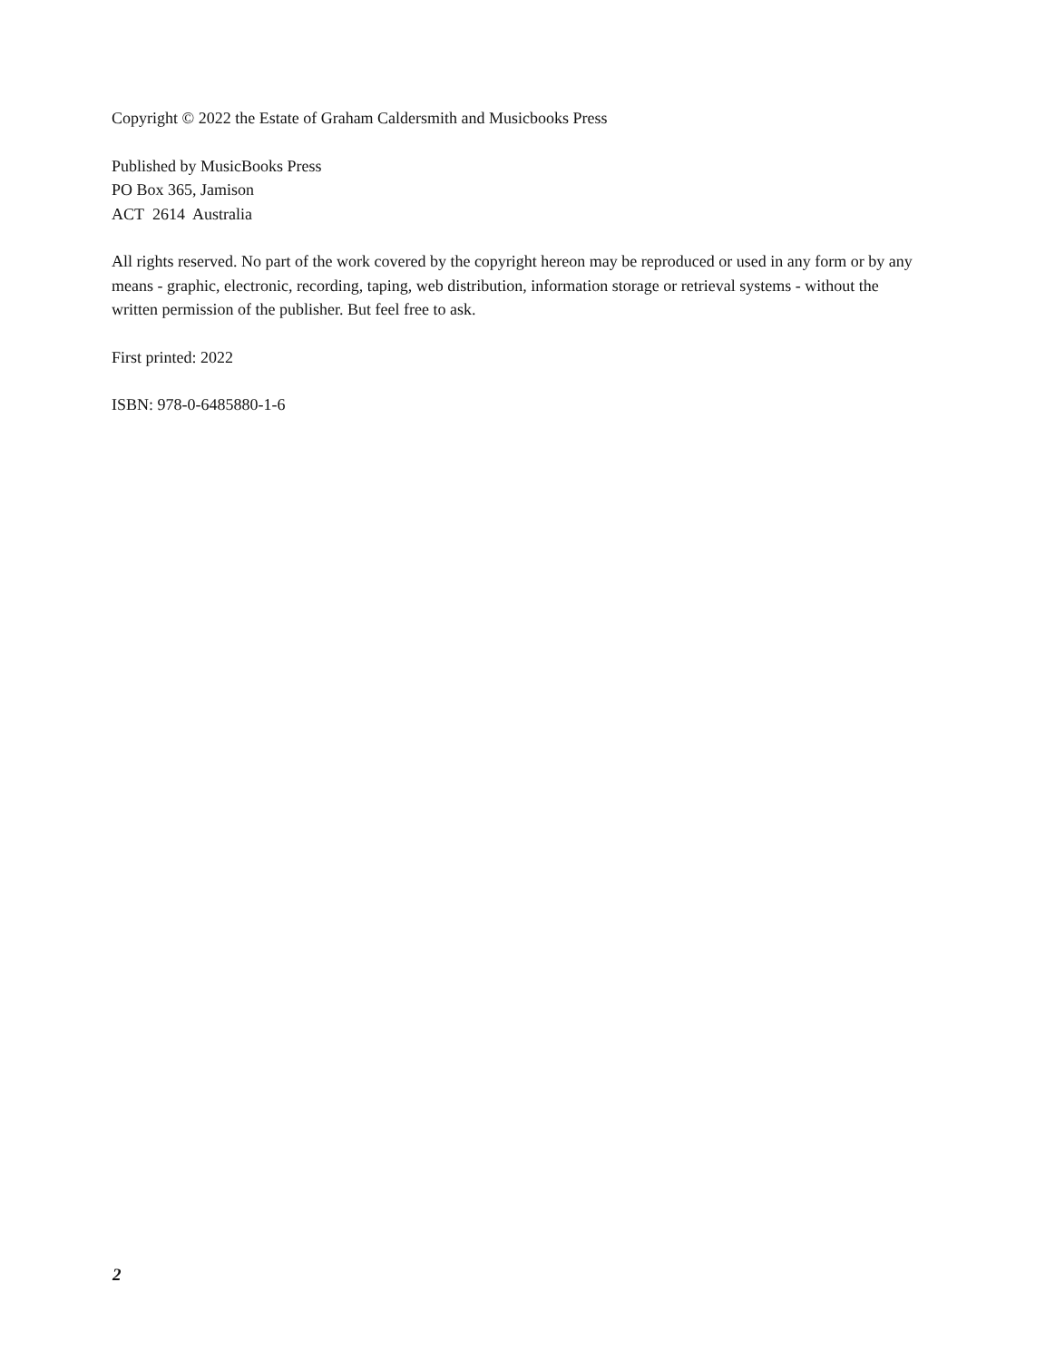Copyright © 2022 the Estate of Graham Caldersmith and Musicbooks Press
Published by MusicBooks Press
PO Box 365, Jamison
ACT 2614 Australia
All rights reserved. No part of the work covered by the copyright hereon may be reproduced or used in any form or by any means - graphic, electronic, recording, taping, web distribution, information storage or retrieval systems - without the written permission of the publisher. But feel free to ask.
First printed: 2022
ISBN: 978-0-6485880-1-6
2